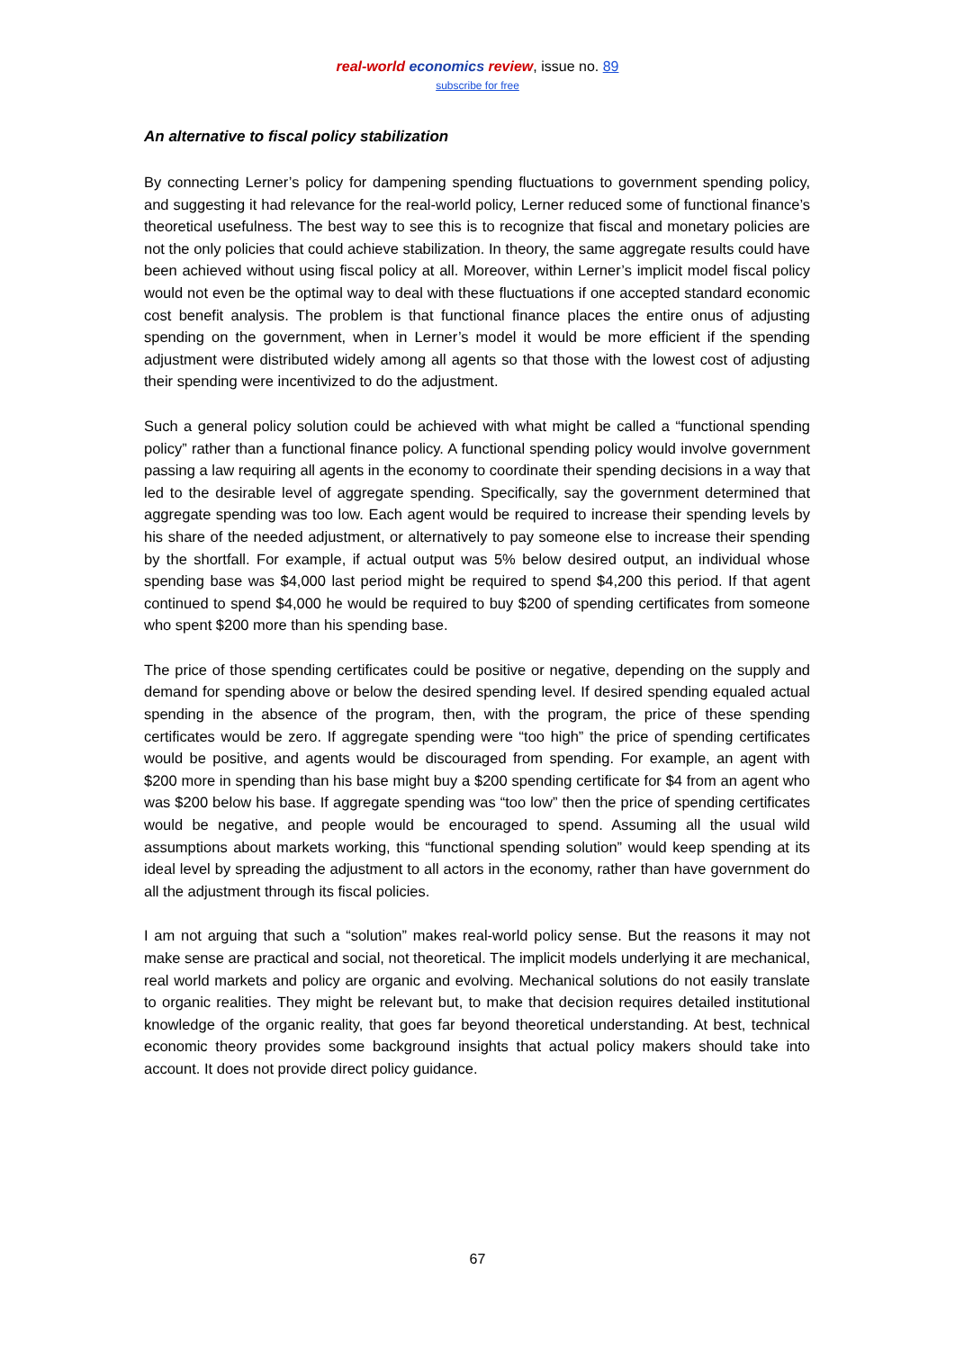real-world economics review, issue no. 89
subscribe for free
An alternative to fiscal policy stabilization
By connecting Lerner’s policy for dampening spending fluctuations to government spending policy, and suggesting it had relevance for the real-world policy, Lerner reduced some of functional finance’s theoretical usefulness. The best way to see this is to recognize that fiscal and monetary policies are not the only policies that could achieve stabilization. In theory, the same aggregate results could have been achieved without using fiscal policy at all. Moreover, within Lerner’s implicit model fiscal policy would not even be the optimal way to deal with these fluctuations if one accepted standard economic cost benefit analysis. The problem is that functional finance places the entire onus of adjusting spending on the government, when in Lerner’s model it would be more efficient if the spending adjustment were distributed widely among all agents so that those with the lowest cost of adjusting their spending were incentivized to do the adjustment.
Such a general policy solution could be achieved with what might be called a “functional spending policy” rather than a functional finance policy. A functional spending policy would involve government passing a law requiring all agents in the economy to coordinate their spending decisions in a way that led to the desirable level of aggregate spending. Specifically, say the government determined that aggregate spending was too low. Each agent would be required to increase their spending levels by his share of the needed adjustment, or alternatively to pay someone else to increase their spending by the shortfall. For example, if actual output was 5% below desired output, an individual whose spending base was $4,000 last period might be required to spend $4,200 this period. If that agent continued to spend $4,000 he would be required to buy $200 of spending certificates from someone who spent $200 more than his spending base.
The price of those spending certificates could be positive or negative, depending on the supply and demand for spending above or below the desired spending level. If desired spending equaled actual spending in the absence of the program, then, with the program, the price of these spending certificates would be zero. If aggregate spending were “too high” the price of spending certificates would be positive, and agents would be discouraged from spending. For example, an agent with $200 more in spending than his base might buy a $200 spending certificate for $4 from an agent who was $200 below his base. If aggregate spending was “too low” then the price of spending certificates would be negative, and people would be encouraged to spend. Assuming all the usual wild assumptions about markets working, this “functional spending solution” would keep spending at its ideal level by spreading the adjustment to all actors in the economy, rather than have government do all the adjustment through its fiscal policies.
I am not arguing that such a “solution” makes real-world policy sense. But the reasons it may not make sense are practical and social, not theoretical. The implicit models underlying it are mechanical, real world markets and policy are organic and evolving. Mechanical solutions do not easily translate to organic realities. They might be relevant but, to make that decision requires detailed institutional knowledge of the organic reality, that goes far beyond theoretical understanding. At best, technical economic theory provides some background insights that actual policy makers should take into account. It does not provide direct policy guidance.
67